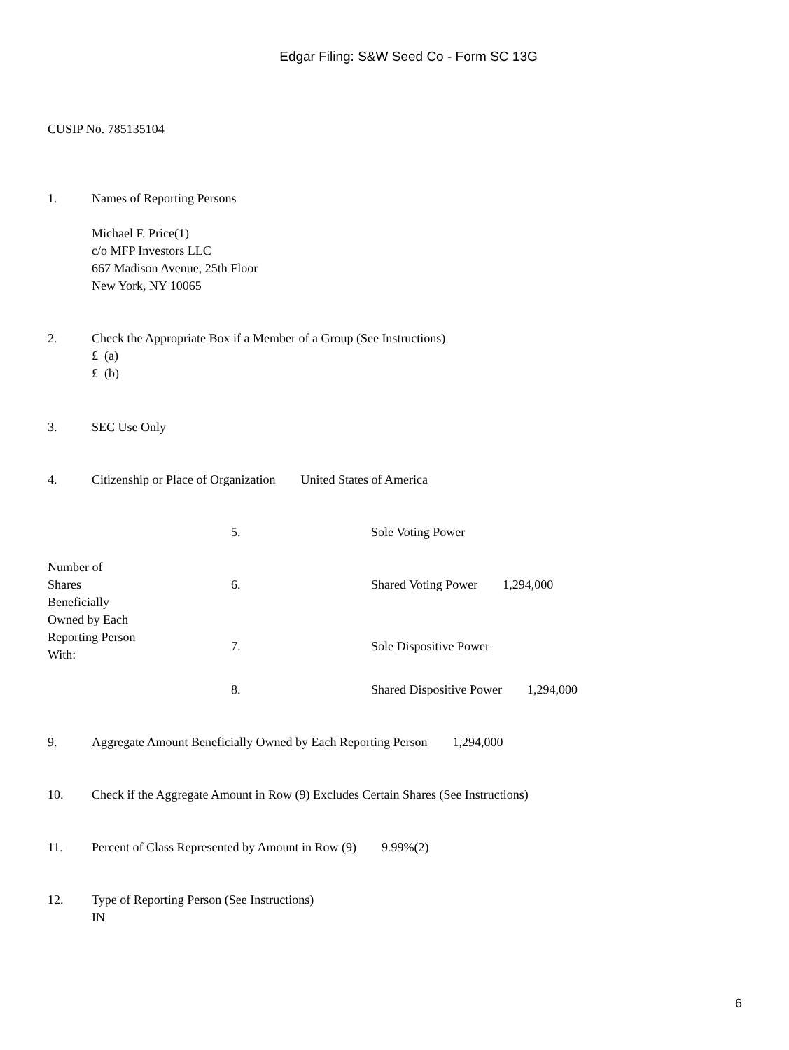Edgar Filing: S&W Seed Co - Form SC 13G
CUSIP No. 785135104
1. Names of Reporting Persons
Michael F. Price(1)
c/o MFP Investors LLC
667 Madison Avenue, 25th Floor
New York, NY 10065
2. Check the Appropriate Box if a Member of a Group (See Instructions)
£ (a)
£ (b)
3. SEC Use Only
4. Citizenship or Place of Organization United States of America
| | 5. | Sole Voting Power |
| Number of Shares Beneficially Owned by Each Reporting Person With: | 6. | Shared Voting Power 1,294,000 |
| | 7. | Sole Dispositive Power |
| | 8. | Shared Dispositive Power 1,294,000 |
9. Aggregate Amount Beneficially Owned by Each Reporting Person 1,294,000
10. Check if the Aggregate Amount in Row (9) Excludes Certain Shares (See Instructions)
11. Percent of Class Represented by Amount in Row (9) 9.99%(2)
12. Type of Reporting Person (See Instructions)
IN
6